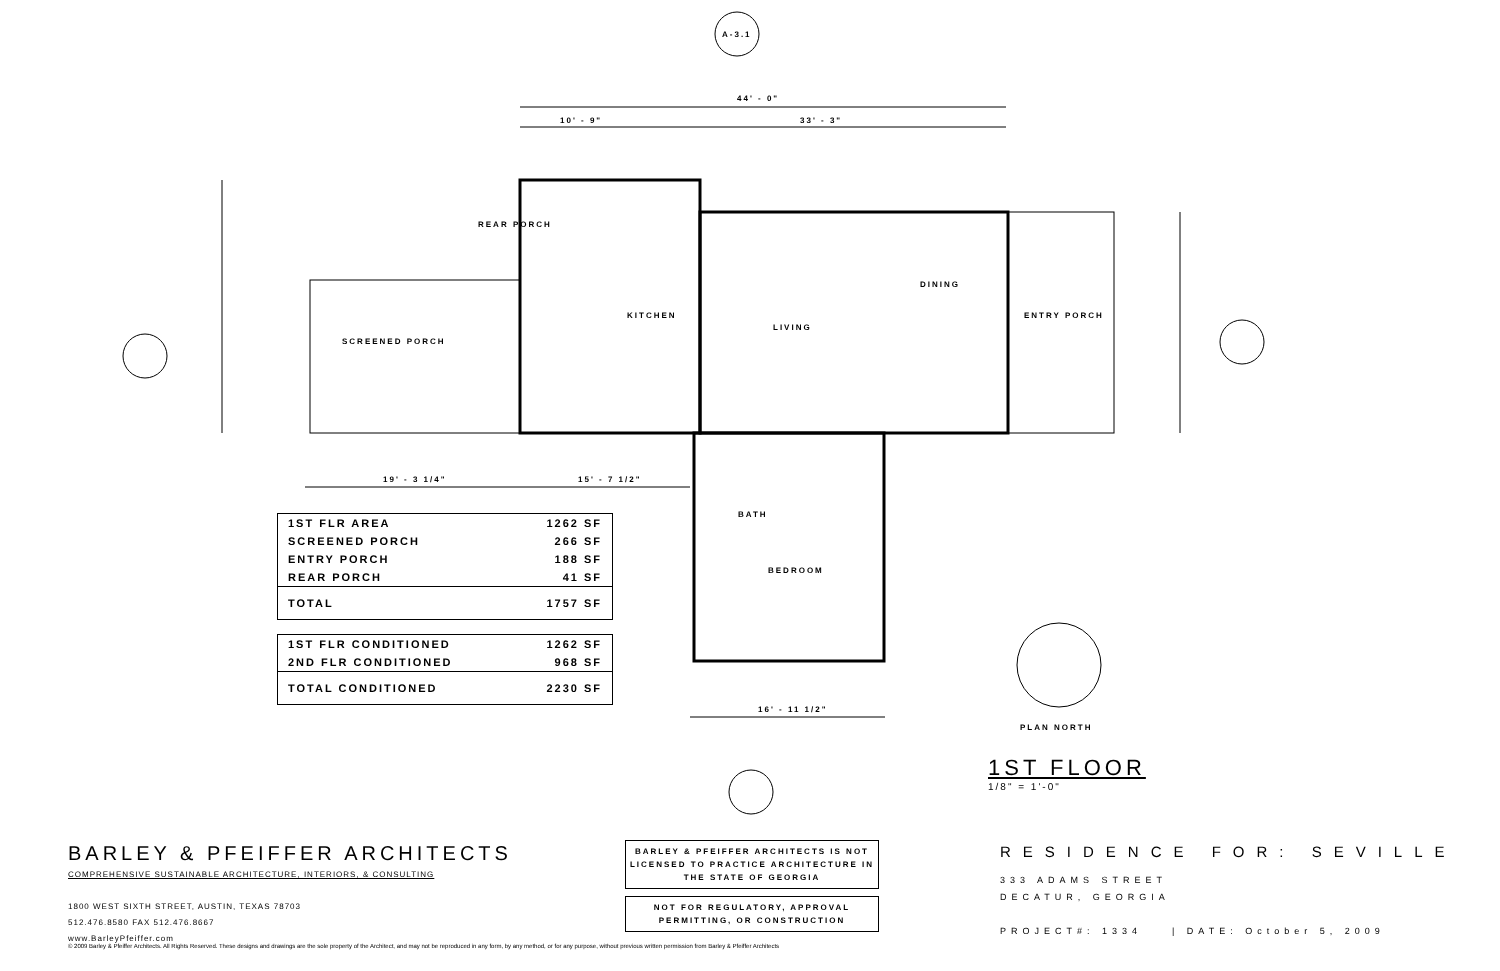A-3.1
44' - 0"
10' - 9" 33' - 3"
REAR PORCH
SCREENED PORCH
KITCHEN
LIVING
DINING
ENTRY PORCH
BATH
BEDROOM
19' - 3 1/4" 15' - 7 1/2"
16' - 11 1/2"
PLAN NORTH
| 1ST FLR AREA | 1262 SF |
| SCREENED PORCH | 266 SF |
| ENTRY PORCH | 188 SF |
| REAR PORCH | 41 SF |
| TOTAL | 1757 SF |
| 1ST FLR CONDITIONED | 1262 SF |
| 2ND FLR CONDITIONED | 968 SF |
| TOTAL CONDITIONED | 2230 SF |
1ST FLOOR
1/8" = 1'-0"
BARLEY & PFEIFFER ARCHITECTS
COMPREHENSIVE SUSTAINABLE ARCHITECTURE, INTERIORS, & CONSULTING
1800 WEST SIXTH STREET, AUSTIN, TEXAS 78703
512.476.8580 FAX 512.476.8667
www.BarleyPfeiffer.com
BARLEY & PFEIFFER ARCHITECTS IS NOT LICENSED TO PRACTICE ARCHITECTURE IN THE STATE OF GEORGIA
NOT FOR REGULATORY, APPROVAL PERMITTING, OR CONSTRUCTION
RESIDENCE FOR: SEVILLE
333 ADAMS STREET
DECATUR, GEORGIA
PROJECT#: 1334 | DATE: October 5, 2009
© 2009 Barley & Pfeiffer Architects. All Rights Reserved. These designs and drawings are the sole property of the Architect, and may not be reproduced in any form, by any method, or for any purpose, without previous written permission from Barley & Pfeiffer Architects